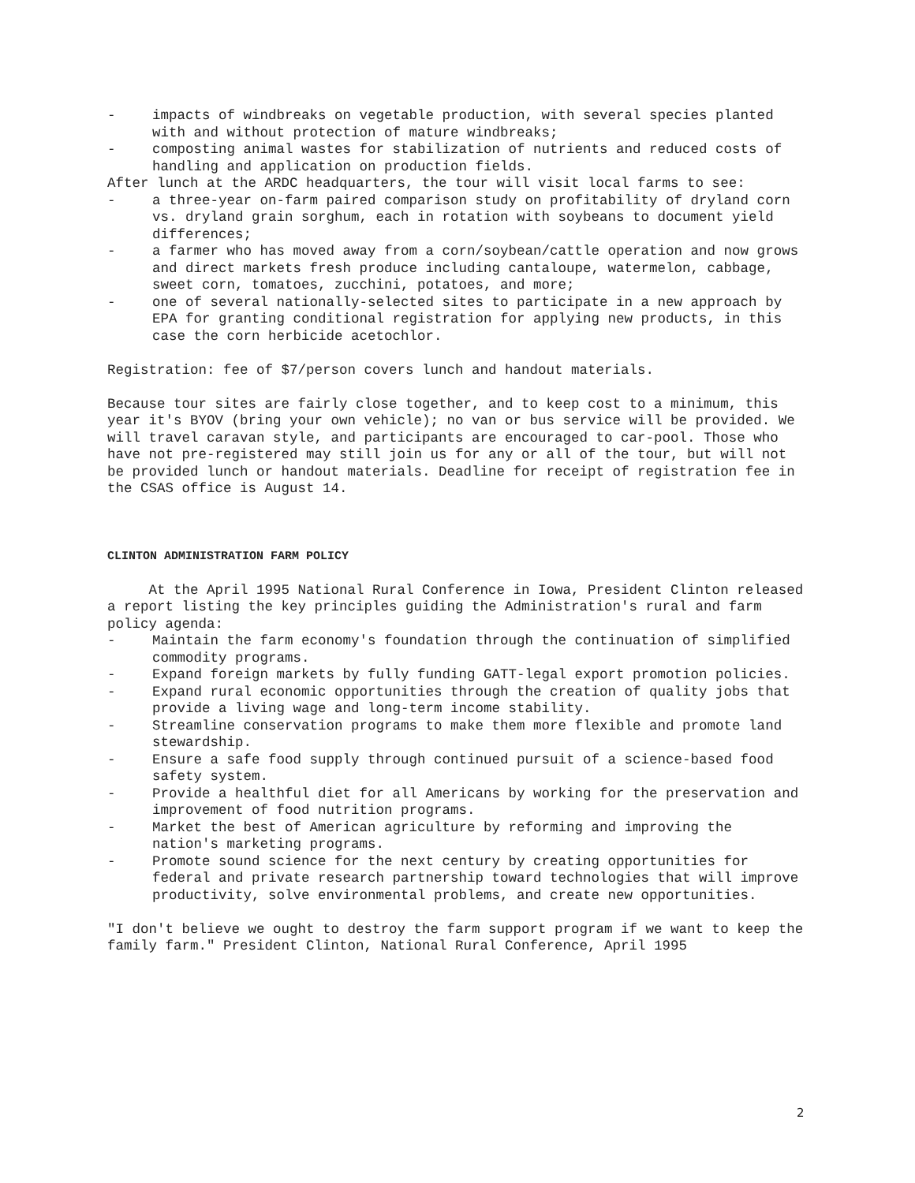- impacts of windbreaks on vegetable production, with several species planted with and without protection of mature windbreaks;
- composting animal wastes for stabilization of nutrients and reduced costs of handling and application on production fields.
After lunch at the ARDC headquarters, the tour will visit local farms to see:
- a three-year on-farm paired comparison study on profitability of dryland corn vs. dryland grain sorghum, each in rotation with soybeans to document yield differences;
- a farmer who has moved away from a corn/soybean/cattle operation and now grows and direct markets fresh produce including cantaloupe, watermelon, cabbage, sweet corn, tomatoes, zucchini, potatoes, and more;
- one of several nationally-selected sites to participate in a new approach by EPA for granting conditional registration for applying new products, in this case the corn herbicide acetochlor.
Registration: fee of $7/person covers lunch and handout materials.
Because tour sites are fairly close together, and to keep cost to a minimum, this year it's BYOV (bring your own vehicle); no van or bus service will be provided. We will travel caravan style, and participants are encouraged to car-pool. Those who have not pre-registered may still join us for any or all of the tour, but will not be provided lunch or handout materials. Deadline for receipt of registration fee in the CSAS office is August 14.
CLINTON ADMINISTRATION FARM POLICY
At the April 1995 National Rural Conference in Iowa, President Clinton released a report listing the key principles guiding the Administration's rural and farm policy agenda:
- Maintain the farm economy's foundation through the continuation of simplified commodity programs.
- Expand foreign markets by fully funding GATT-legal export promotion policies.
- Expand rural economic opportunities through the creation of quality jobs that provide a living wage and long-term income stability.
- Streamline conservation programs to make them more flexible and promote land stewardship.
- Ensure a safe food supply through continued pursuit of a science-based food safety system.
- Provide a healthful diet for all Americans by working for the preservation and improvement of food nutrition programs.
- Market the best of American agriculture by reforming and improving the nation's marketing programs.
- Promote sound science for the next century by creating opportunities for federal and private research partnership toward technologies that will improve productivity, solve environmental problems, and create new opportunities.
"I don't believe we ought to destroy the farm support program if we want to keep the family farm." President Clinton, National Rural Conference, April 1995
2